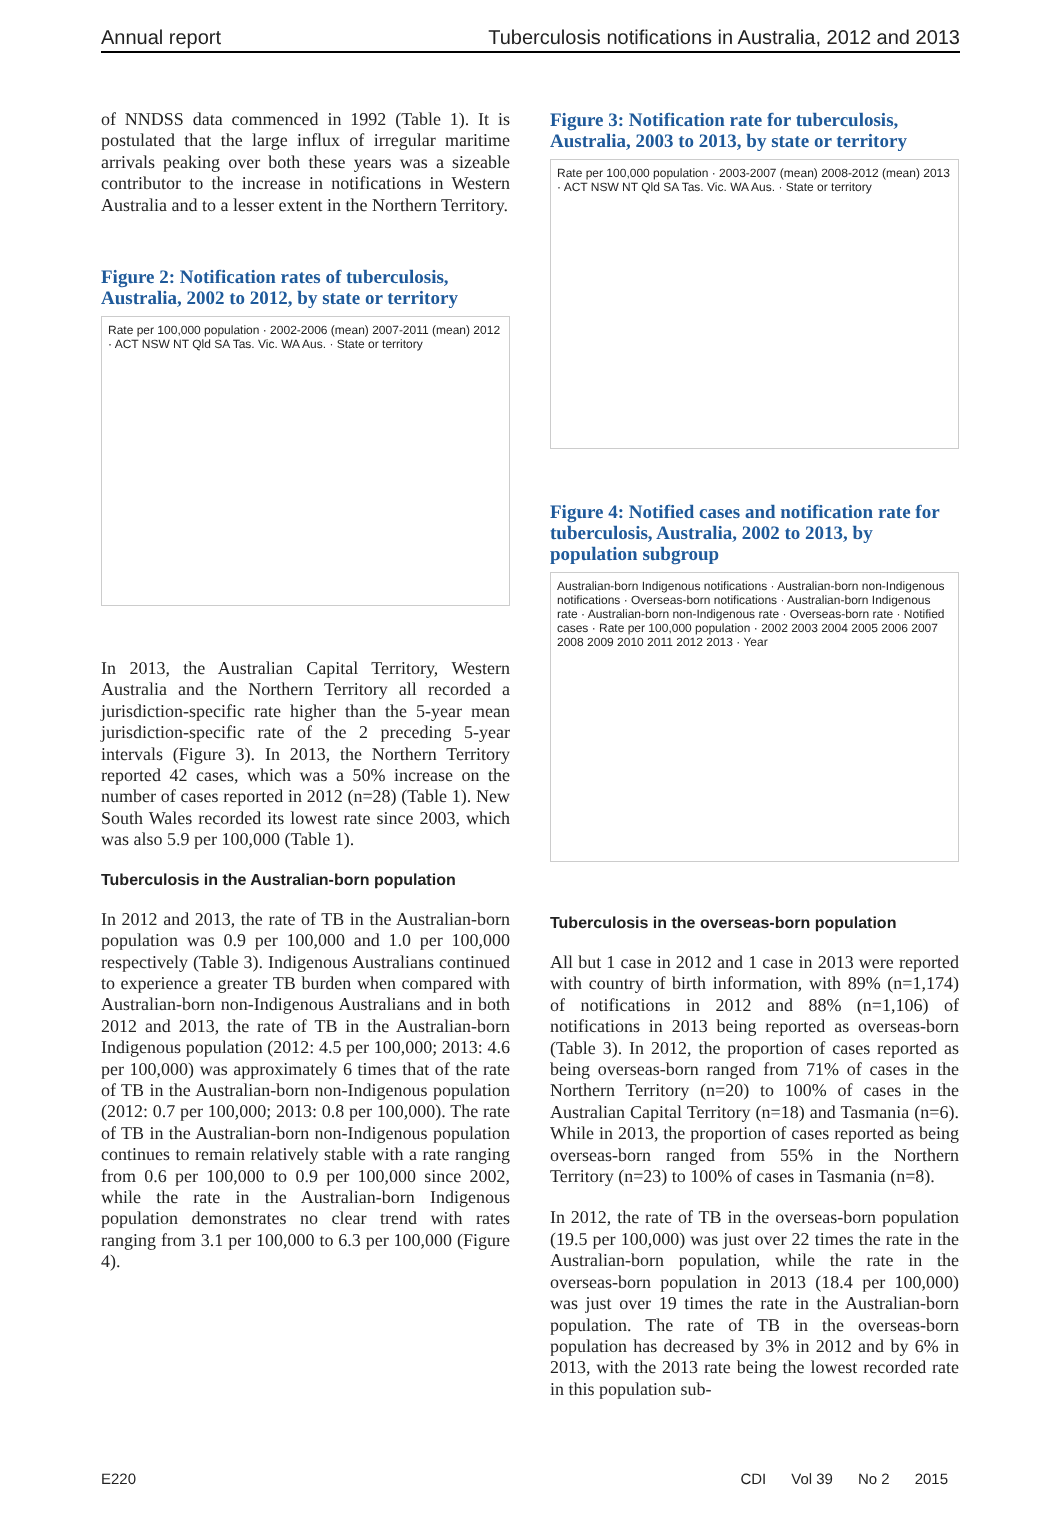Annual report Tuberculosis notifications in Australia, 2012 and 2013
of NNDSS data commenced in 1992 (Table 1). It is postulated that the large influx of irregular maritime arrivals peaking over both these years was a sizeable contributor to the increase in notifications in Western Australia and to a lesser extent in the Northern Territory.
Figure 2: Notification rates of tuberculosis, Australia, 2002 to 2012, by state or territory
Rate per 100,000 population · 2002-2006 (mean) 2007-2011 (mean) 2012 · ACT NSW NT Qld SA Tas. Vic. WA Aus. · State or territory
In 2013, the Australian Capital Territory, Western Australia and the Northern Territory all recorded a jurisdiction-specific rate higher than the 5-year mean jurisdiction-specific rate of the 2 preceding 5-year intervals (Figure 3). In 2013, the Northern Territory reported 42 cases, which was a 50% increase on the number of cases reported in 2012 (n=28) (Table 1). New South Wales recorded its lowest rate since 2003, which was also 5.9 per 100,000 (Table 1).
Tuberculosis in the Australian-born population
In 2012 and 2013, the rate of TB in the Australian-born population was 0.9 per 100,000 and 1.0 per 100,000 respectively (Table 3). Indigenous Australians continued to experience a greater TB burden when compared with Australian-born non-Indigenous Australians and in both 2012 and 2013, the rate of TB in the Australian-born Indigenous population (2012: 4.5 per 100,000; 2013: 4.6 per 100,000) was approximately 6 times that of the rate of TB in the Australian-born non-Indigenous population (2012: 0.7 per 100,000; 2013: 0.8 per 100,000). The rate of TB in the Australian-born non-Indigenous population continues to remain relatively stable with a rate ranging from 0.6 per 100,000 to 0.9 per 100,000 since 2002, while the rate in the Australian-born Indigenous population demonstrates no clear trend with rates ranging from 3.1 per 100,000 to 6.3 per 100,000 (Figure 4).
Figure 3: Notification rate for tuberculosis, Australia, 2003 to 2013, by state or territory
Rate per 100,000 population · 2003-2007 (mean) 2008-2012 (mean) 2013 · ACT NSW NT Qld SA Tas. Vic. WA Aus. · State or territory
Figure 4: Notified cases and notification rate for tuberculosis, Australia, 2002 to 2013, by population subgroup
Australian-born Indigenous notifications · Australian-born non-Indigenous notifications · Overseas-born notifications · Australian-born Indigenous rate · Australian-born non-Indigenous rate · Overseas-born rate · Notified cases · Rate per 100,000 population · 2002 2003 2004 2005 2006 2007 2008 2009 2010 2011 2012 2013 · Year
Tuberculosis in the overseas-born population
All but 1 case in 2012 and 1 case in 2013 were reported with country of birth information, with 89% (n=1,174) of notifications in 2012 and 88% (n=1,106) of notifications in 2013 being reported as overseas-born (Table 3). In 2012, the proportion of cases reported as being overseas-born ranged from 71% of cases in the Northern Territory (n=20) to 100% of cases in the Australian Capital Territory (n=18) and Tasmania (n=6). While in 2013, the proportion of cases reported as being overseas-born ranged from 55% in the Northern Territory (n=23) to 100% of cases in Tasmania (n=8).
In 2012, the rate of TB in the overseas-born population (19.5 per 100,000) was just over 22 times the rate in the Australian-born population, while the rate in the overseas-born population in 2013 (18.4 per 100,000) was just over 19 times the rate in the Australian-born population. The rate of TB in the overseas-born population has decreased by 3% in 2012 and by 6% in 2013, with the 2013 rate being the lowest recorded rate in this population sub-
E220 CDI Vol 39 No 2 2015